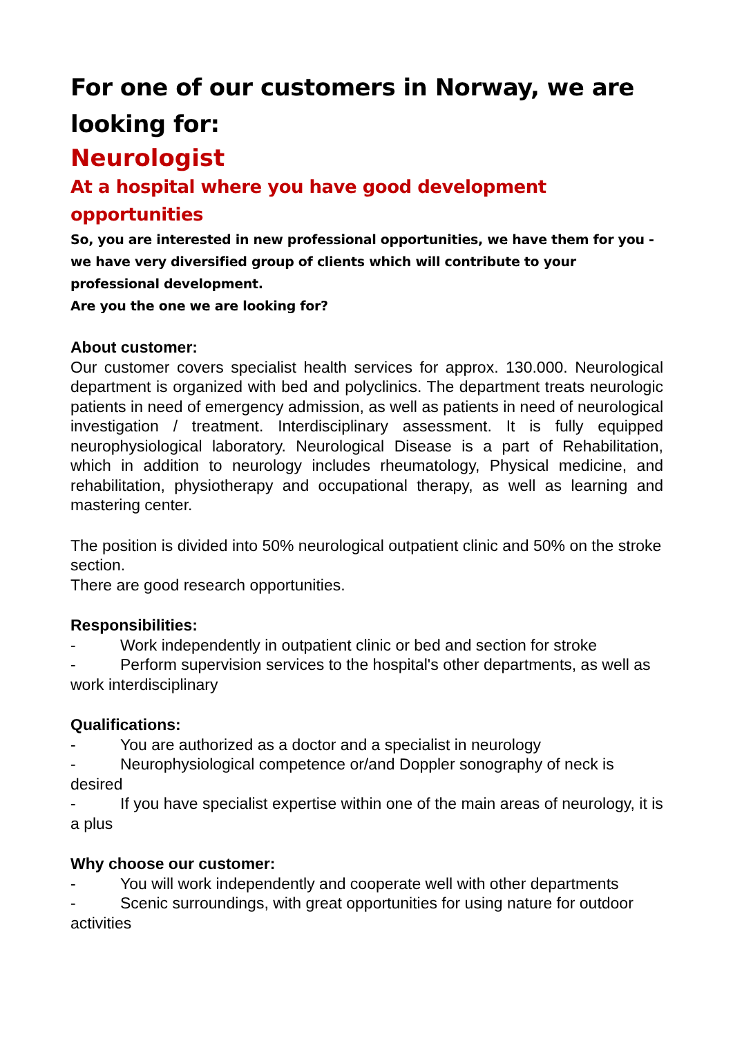For one of our customers in Norway, we are looking for:
Neurologist
At a hospital where you have good development opportunities
So, you are interested in new professional opportunities, we have them for you - we have very diversified group of clients which will contribute to your professional development.
Are you the one we are looking for?
About customer:
Our customer covers specialist health services for approx. 130.000. Neurological department is organized with bed and polyclinics. The department treats neurologic patients in need of emergency admission, as well as patients in need of neurological investigation / treatment. Interdisciplinary assessment. It is fully equipped neurophysiological laboratory. Neurological Disease is a part of Rehabilitation, which in addition to neurology includes rheumatology, Physical medicine, and rehabilitation, physiotherapy and occupational therapy, as well as learning and mastering center.
The position is divided into 50% neurological outpatient clinic and 50% on the stroke section.
There are good research opportunities.
Responsibilities:
- Work independently in outpatient clinic or bed and section for stroke
- Perform supervision services to the hospital's other departments, as well as work interdisciplinary
Qualifications:
- You are authorized as a doctor and a specialist in neurology
- Neurophysiological competence or/and Doppler sonography of neck is desired
- If you have specialist expertise within one of the main areas of neurology, it is a plus
Why choose our customer:
- You will work independently and cooperate well with other departments
- Scenic surroundings, with great opportunities for using nature for outdoor activities